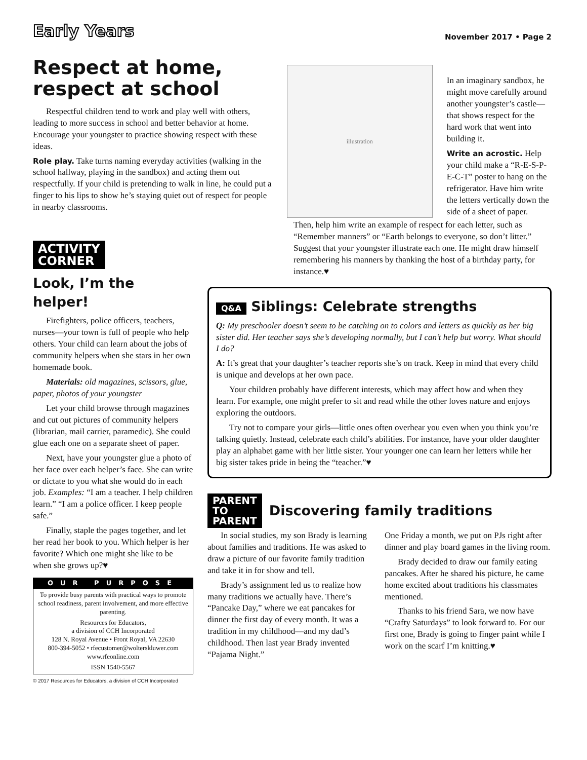Early Years
November 2017 • Page 2
Respect at home, respect at school
Respectful children tend to work and play well with others, leading to more success in school and better behavior at home. Encourage your youngster to practice showing respect with these ideas.
Role play. Take turns naming everyday activities (walking in the school hallway, playing in the sandbox) and acting them out respectfully. If your child is pretending to walk in line, he could put a finger to his lips to show he’s staying quiet out of respect for people in nearby classrooms.
illustration
In an imaginary sandbox, he might move carefully around another youngster’s castle—that shows respect for the hard work that went into building it.
Write an acrostic. Help your child make a “R-E-S-P-E-C-T” poster to hang on the refrigerator. Have him write the letters vertically down the side of a sheet of paper.
ACTIVITY
CORNER
Look, I’m the helper!
Firefighters, police officers, teachers, nurses—your town is full of people who help others. Your child can learn about the jobs of community helpers when she stars in her own homemade book.
Materials: old magazines, scissors, glue, paper, photos of your youngster
Let your child browse through magazines and cut out pictures of community helpers (librarian, mail carrier, paramedic). She could glue each one on a separate sheet of paper.
Next, have your youngster glue a photo of her face over each helper’s face. She can write or dictate to you what she would do in each job. Examples: “I am a teacher. I help children learn.” “I am a police officer. I keep people safe.”
Finally, staple the pages together, and let her read her book to you. Which helper is her favorite? Which one might she like to be when she grows up?♥
OUR PURPOSE
To provide busy parents with practical ways to promote school readiness, parent involvement, and more effective parenting.
Resources for Educators,
a division of CCH Incorporated
128 N. Royal Avenue • Front Royal, VA 22630
800-394-5052 • rfecustomer@wolterskluwer.com
www.rfeonline.com
ISSN 1540-5567
© 2017 Resources for Educators, a division of CCH Incorporated
Then, help him write an example of respect for each letter, such as “Remember manners” or “Earth belongs to everyone, so don’t litter.” Suggest that your youngster illustrate each one. He might draw himself remembering his manners by thanking the host of a birthday party, for instance.♥
Q&A Siblings: Celebrate strengths
Q: My preschooler doesn’t seem to be catching on to colors and letters as quickly as her big sister did. Her teacher says she’s developing normally, but I can’t help but worry. What should I do?
A: It’s great that your daughter’s teacher reports she’s on track. Keep in mind that every child is unique and develops at her own pace.
Your children probably have different interests, which may affect how and when they learn. For example, one might prefer to sit and read while the other loves nature and enjoys exploring the outdoors.
Try not to compare your girls—little ones often overhear you even when you think you’re talking quietly. Instead, celebrate each child’s abilities. For instance, have your older daughter play an alphabet game with her little sister. Your younger one can learn her letters while her big sister takes pride in being the “teacher.”♥
PARENT
TO
PARENT
Discovering family traditions
In social studies, my son Brady is learning about families and traditions. He was asked to draw a picture of our favorite family tradition and take it in for show and tell.
Brady’s assignment led us to realize how many traditions we actually have. There’s “Pancake Day,” where we eat pancakes for dinner the first day of every month. It was a tradition in my childhood—and my dad’s childhood. Then last year Brady invented “Pajama Night.”
One Friday a month, we put on PJs right after dinner and play board games in the living room.
Brady decided to draw our family eating pancakes. After he shared his picture, he came home excited about traditions his classmates mentioned.
Thanks to his friend Sara, we now have “Crafty Saturdays” to look forward to. For our first one, Brady is going to finger paint while I work on the scarf I’m knitting.♥